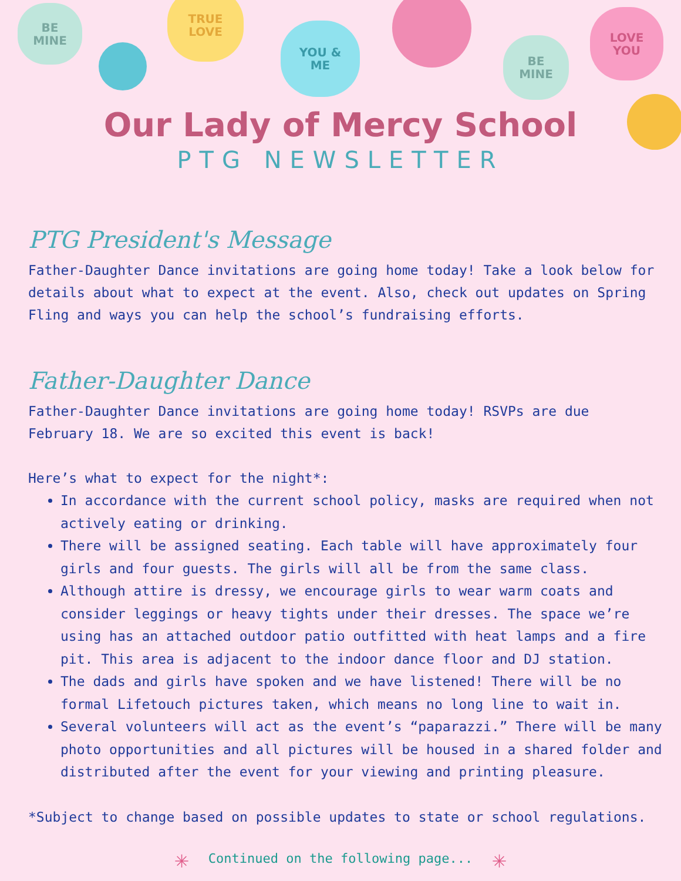BE
MINE
TRUE
LOVE
YOU &
ME
BE
MINE
LOVE
YOU
Our Lady of Mercy School
PTG NEWSLETTER
PTG President's Message
Father-Daughter Dance invitations are going home today! Take a look below for details about what to expect at the event. Also, check out updates on Spring Fling and ways you can help the school’s fundraising efforts.
Father-Daughter Dance
Father-Daughter Dance invitations are going home today! RSVPs are due February 18. We are so excited this event is back!
Here’s what to expect for the night*:
In accordance with the current school policy, masks are required when not actively eating or drinking.
There will be assigned seating. Each table will have approximately four girls and four guests. The girls will all be from the same class.
Although attire is dressy, we encourage girls to wear warm coats and consider leggings or heavy tights under their dresses. The space we’re using has an attached outdoor patio outfitted with heat lamps and a fire pit. This area is adjacent to the indoor dance floor and DJ station.
The dads and girls have spoken and we have listened! There will be no formal Lifetouch pictures taken, which means no long line to wait in.
Several volunteers will act as the event’s “paparazzi.” There will be many photo opportunities and all pictures will be housed in a shared folder and distributed after the event for your viewing and printing pleasure.
*Subject to change based on possible updates to state or school regulations.
✳ Continued on the following page... ✳